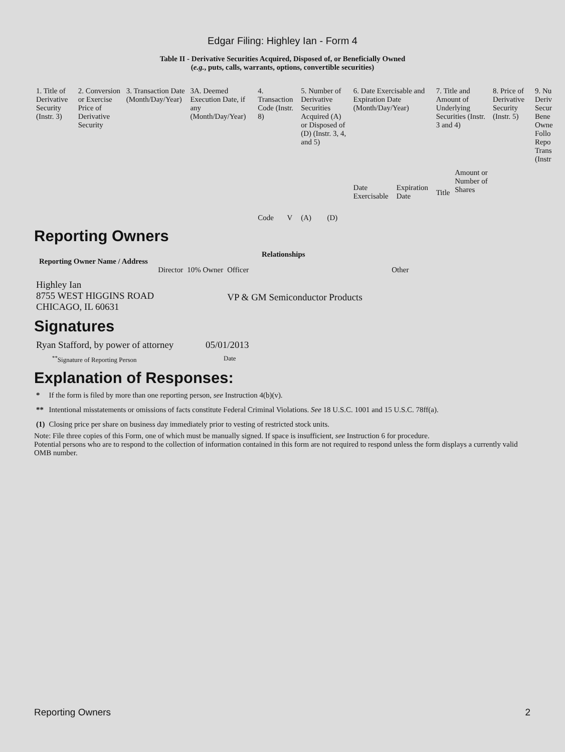Edgar Filing: Highley Ian - Form 4
Table II - Derivative Securities Acquired, Disposed of, or Beneficially Owned
(e.g., puts, calls, warrants, options, convertible securities)
| 1. Title of Derivative Security (Instr. 3) | 2. Conversion or Exercise Price of Derivative Security | 3. Transaction Date (Month/Day/Year) | 3A. Deemed Execution Date, if any (Month/Day/Year) | 4. Transaction Code (Instr. 8) | | 5. Number of Derivative Securities Acquired (A) or Disposed of (D) (Instr. 3, 4, and 5) | | 6. Date Exercisable and Expiration Date (Month/Day/Year) | | 7. Title and Amount of Underlying Securities (Instr. 3 and 4) | | 8. Price of Derivative Security (Instr. 5) | 9. Nu Deriv Secur Bene Owne Follo Repo Trans (Instr |
| --- | --- | --- | --- | --- | --- | --- | --- | --- | --- | --- | --- | --- | --- |
| | | | | Code | V | (A) | (D) | Date Exercisable | Expiration Date | Title | Amount or Number of Shares | | |
Reporting Owners
| Reporting Owner Name / Address | Relationships | | | |
| --- | --- | --- | --- | --- |
| | Director | 10% Owner | Officer | Other |
| Highley Ian 8755 WEST HIGGINS ROAD CHICAGO, IL 60631 | | | VP & GM Semiconductor Products | |
Signatures
| Ryan Stafford, by power of attorney | 05/01/2013 |
| <sup>**</sup> Signature of Reporting Person | Date |
Explanation of Responses:
| * | If the form is filed by more than one reporting person, see Instruction 4(b)(v). |
| ** | Intentional misstatements or omissions of facts constitute Federal Criminal Violations. See 18 U.S.C. 1001 and 15 U.S.C. 78ff(a). |
| (1) | Closing price per share on business day immediately prior to vesting of restricted stock units. |
Note: File three copies of this Form, one of which must be manually signed. If space is insufficient, see Instruction 6 for procedure.
Potential persons who are to respond to the collection of information contained in this form are not required to respond unless the form displays a currently valid OMB number.
Reporting Owners 2